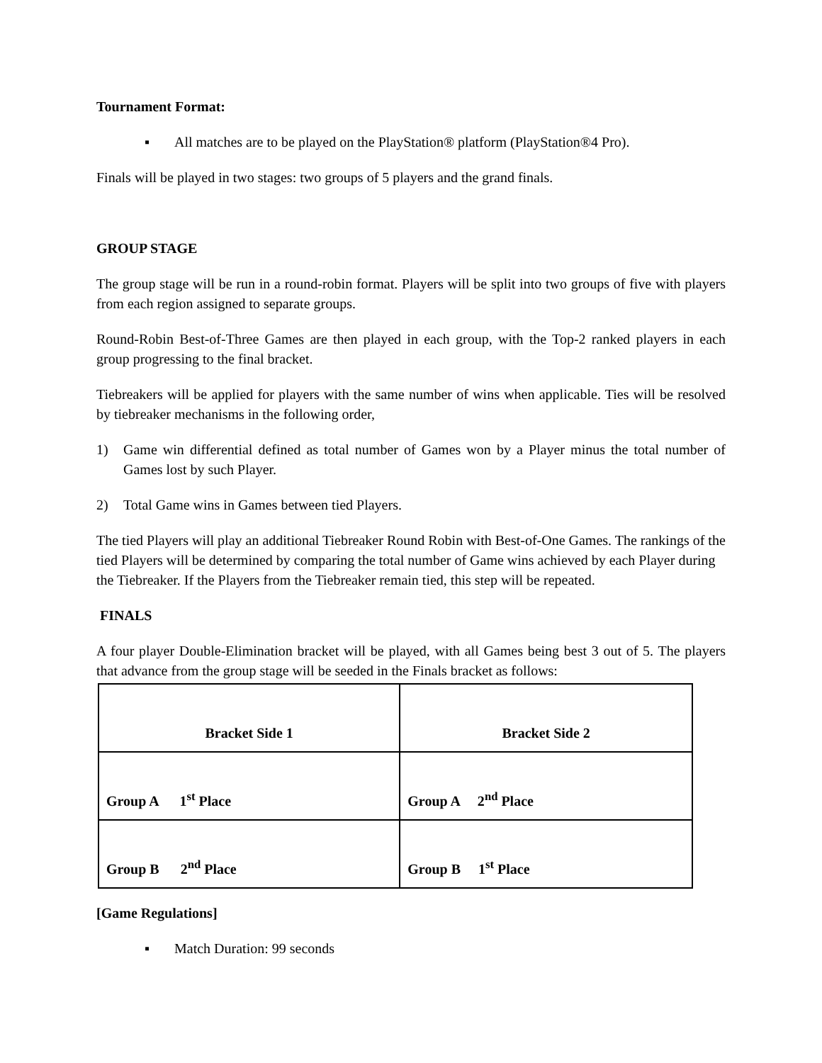Tournament Format:
▪ All matches are to be played on the PlayStation® platform (PlayStation®4 Pro).
Finals will be played in two stages: two groups of 5 players and the grand finals.
GROUP STAGE
The group stage will be run in a round-robin format. Players will be split into two groups of five with players from each region assigned to separate groups.
Round-Robin Best-of-Three Games are then played in each group, with the Top-2 ranked players in each group progressing to the final bracket.
Tiebreakers will be applied for players with the same number of wins when applicable. Ties will be resolved by tiebreaker mechanisms in the following order,
1) Game win differential defined as total number of Games won by a Player minus the total number of Games lost by such Player.
2) Total Game wins in Games between tied Players.
The tied Players will play an additional Tiebreaker Round Robin with Best-of-One Games. The rankings of the tied Players will be determined by comparing the total number of Game wins achieved by each Player during the Tiebreaker. If the Players from the Tiebreaker remain tied, this step will be repeated.
FINALS
A four player Double-Elimination bracket will be played, with all Games being best 3 out of 5. The players that advance from the group stage will be seeded in the Finals bracket as follows:
| Bracket Side 1 | Bracket Side 2 |
| Group A 1<sup>st</sup> Place | Group A 2<sup>nd</sup> Place |
| Group B 2<sup>nd</sup> Place | Group B 1<sup>st</sup> Place |
[Game Regulations]
▪ Match Duration: 99 seconds